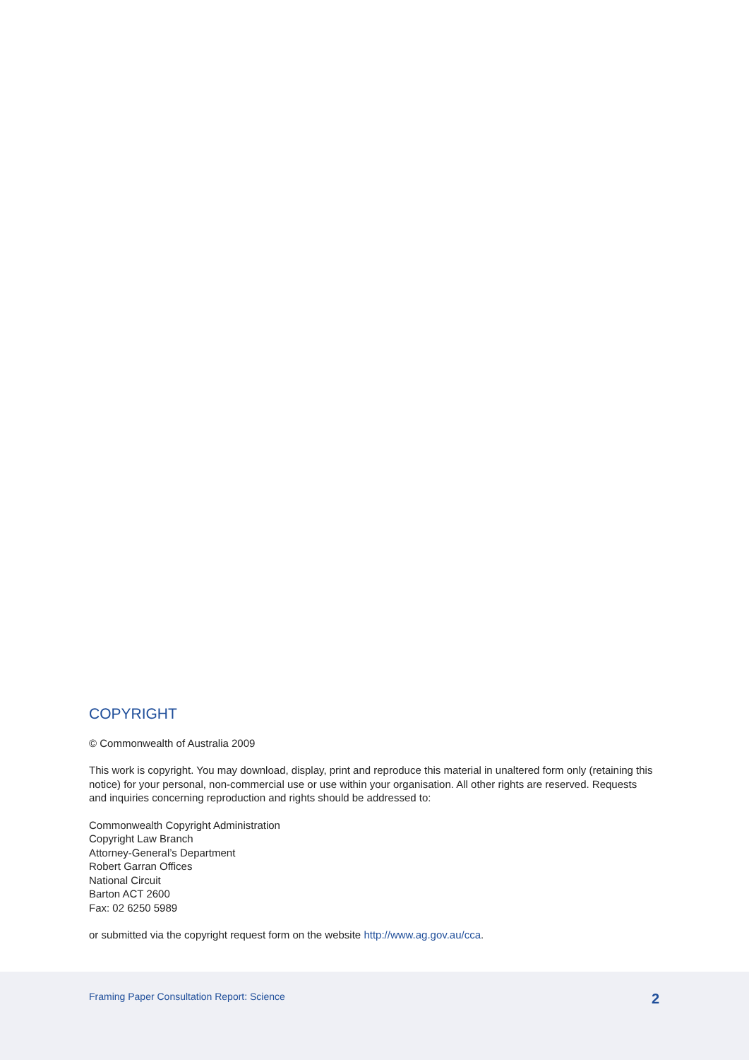COPYRIGHT
© Commonwealth of Australia 2009
This work is copyright. You may download, display, print and reproduce this material in unaltered form only (retaining this notice) for your personal, non-commercial use or use within your organisation. All other rights are reserved. Requests and inquiries concerning reproduction and rights should be addressed to:
Commonwealth Copyright Administration
Copyright Law Branch
Attorney-General’s Department
Robert Garran Offices
National Circuit
Barton ACT 2600
Fax: 02 6250 5989
or submitted via the copyright request form on the website http://www.ag.gov.au/cca.
Framing Paper Consultation Report: Science 2